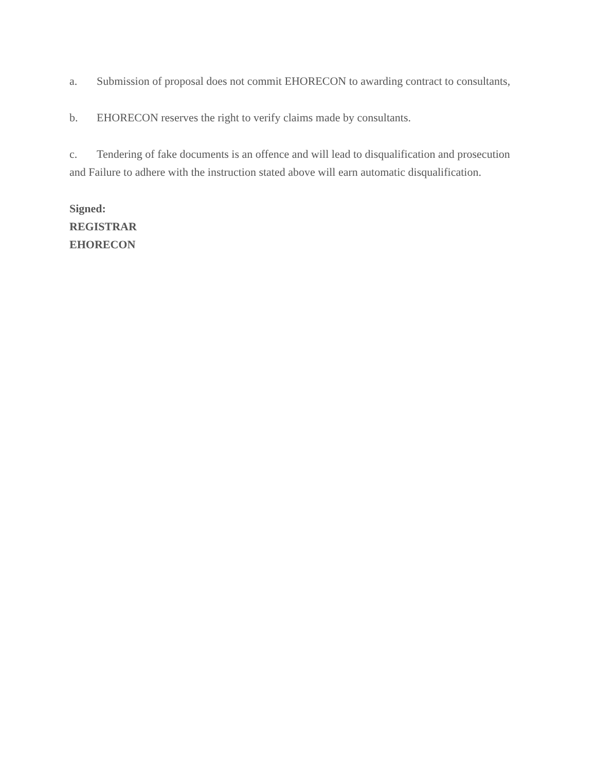a. Submission of proposal does not commit EHORECON to awarding contract to consultants,
b. EHORECON reserves the right to verify claims made by consultants.
c. Tendering of fake documents is an offence and will lead to disqualification and prosecution and Failure to adhere with the instruction stated above will earn automatic disqualification.
Signed:
REGISTRAR
EHORECON